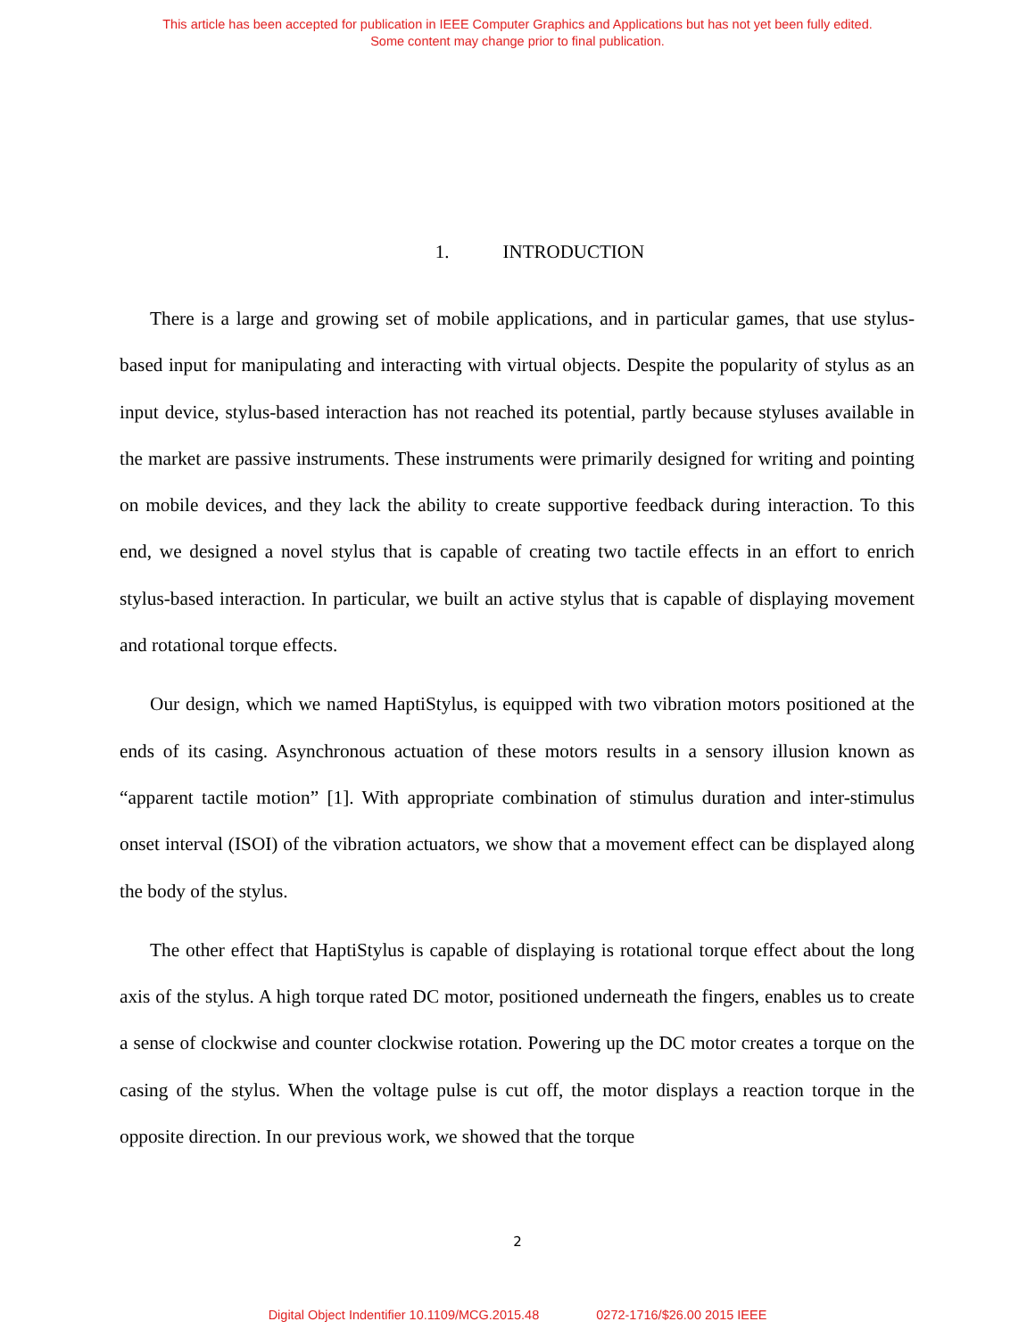This article has been accepted for publication in IEEE Computer Graphics and Applications but has not yet been fully edited.
Some content may change prior to final publication.
1. INTRODUCTION
There is a large and growing set of mobile applications, and in particular games, that use stylus-based input for manipulating and interacting with virtual objects. Despite the popularity of stylus as an input device, stylus-based interaction has not reached its potential, partly because styluses available in the market are passive instruments. These instruments were primarily designed for writing and pointing on mobile devices, and they lack the ability to create supportive feedback during interaction. To this end, we designed a novel stylus that is capable of creating two tactile effects in an effort to enrich stylus-based interaction. In particular, we built an active stylus that is capable of displaying movement and rotational torque effects.
Our design, which we named HaptiStylus, is equipped with two vibration motors positioned at the ends of its casing. Asynchronous actuation of these motors results in a sensory illusion known as “apparent tactile motion” [1]. With appropriate combination of stimulus duration and inter-stimulus onset interval (ISOI) of the vibration actuators, we show that a movement effect can be displayed along the body of the stylus.
The other effect that HaptiStylus is capable of displaying is rotational torque effect about the long axis of the stylus. A high torque rated DC motor, positioned underneath the fingers, enables us to create a sense of clockwise and counter clockwise rotation. Powering up the DC motor creates a torque on the casing of the stylus. When the voltage pulse is cut off, the motor displays a reaction torque in the opposite direction. In our previous work, we showed that the torque
2
Digital Object Indentifier 10.1109/MCG.2015.48 0272-1716/$26.00 2015 IEEE